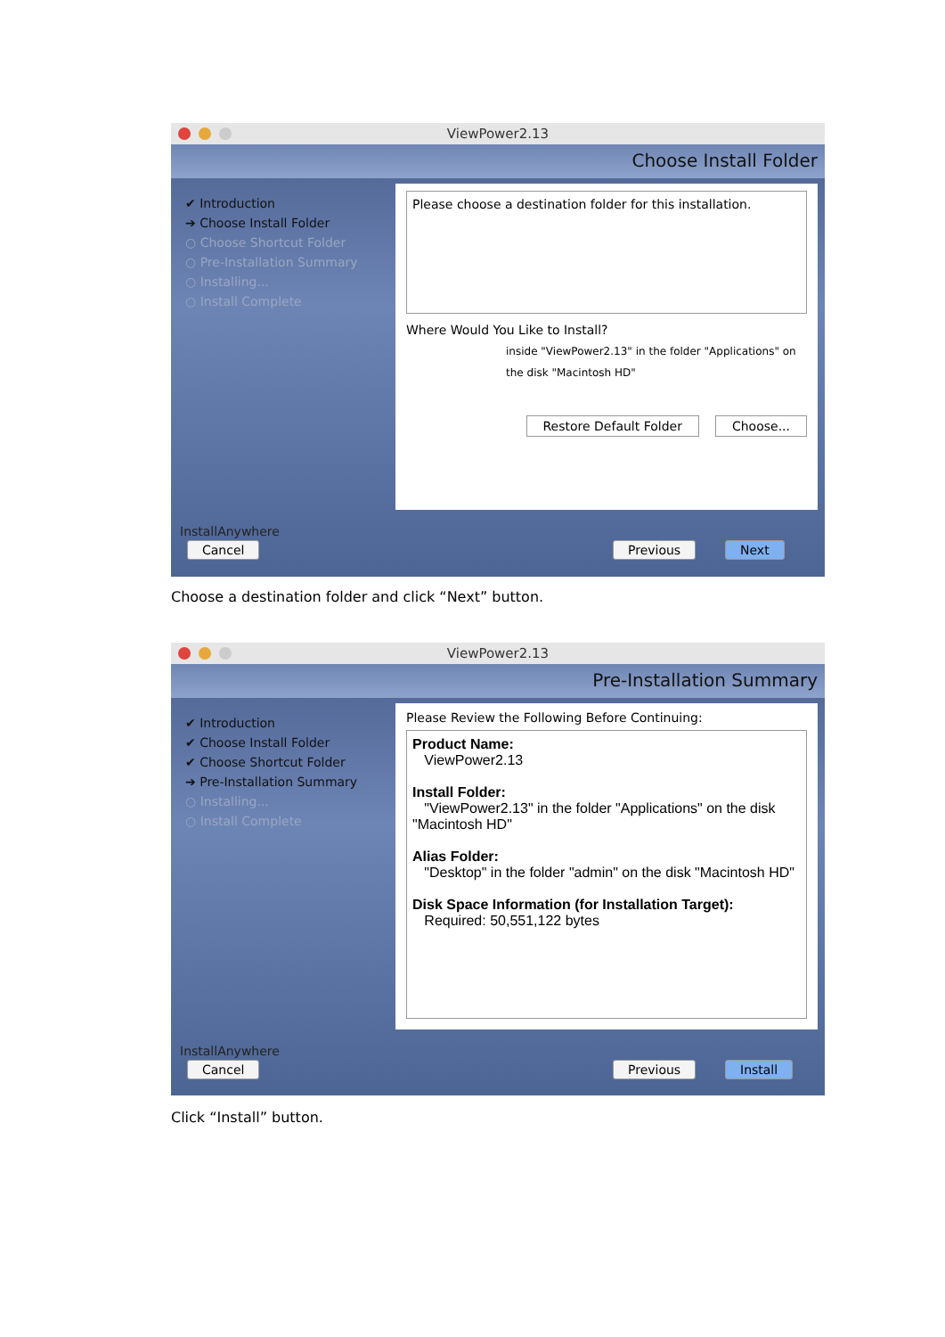ViewPower2.13
Choose Install Folder
✔ Introduction
➔ Choose Install Folder
○ Choose Shortcut Folder
○ Pre-Installation Summary
○ Installing...
○ Install Complete
Please choose a destination folder for this installation.
Where Would You Like to Install?
inside "ViewPower2.13" in the folder "Applications" on the disk "Macintosh HD"
Restore Default Folder Choose...
InstallAnywhere
Cancel Previous Next
Choose a destination folder and click “Next” button.
ViewPower2.13
Pre-Installation Summary
✔ Introduction
✔ Choose Install Folder
✔ Choose Shortcut Folder
➔ Pre-Installation Summary
○ Installing...
○ Install Complete
Please Review the Following Before Continuing:
Product Name:
ViewPower2.13
Install Folder:
"ViewPower2.13" in the folder "Applications" on the disk "Macintosh HD"
Alias Folder:
"Desktop" in the folder "admin" on the disk "Macintosh HD"
Disk Space Information (for Installation Target):
Required: 50,551,122 bytes
InstallAnywhere
Cancel Previous Install
Click “Install” button.